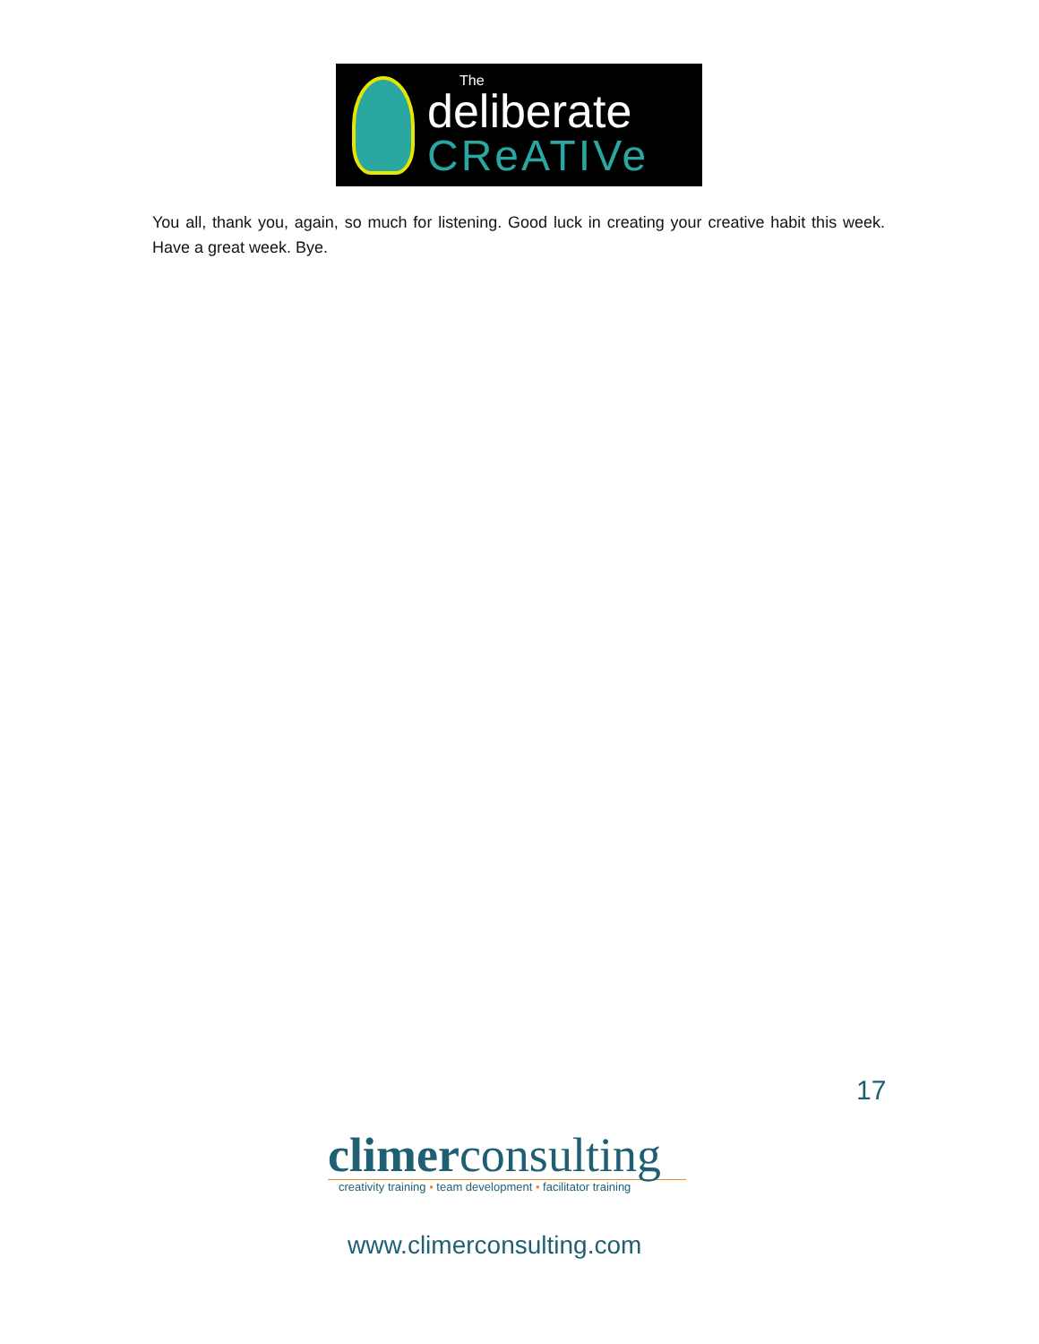The
deliberate
CReATIVe
You all, thank you, again, so much for listening. Good luck in creating your creative habit this week. Have a great week. Bye.
17
climerconsulting
creativity training • team development • facilitator training
www.climerconsulting.com